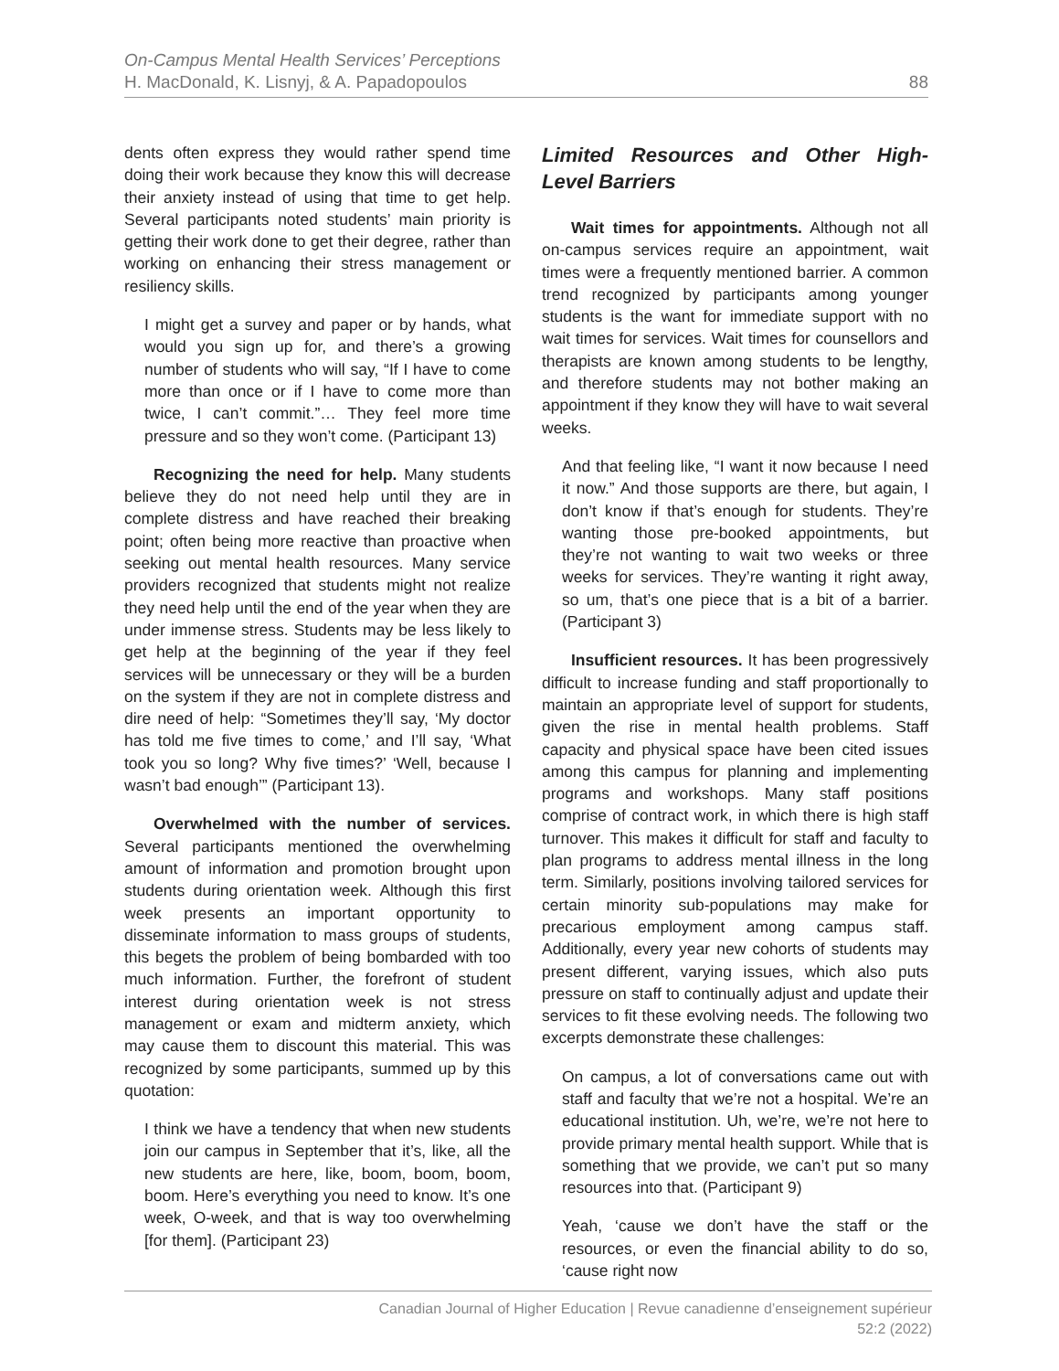On-Campus Mental Health Services’ Perceptions
H. MacDonald, K. Lisnyj, & A. Papadopoulos
88
dents often express they would rather spend time doing their work because they know this will decrease their anxiety instead of using that time to get help. Several participants noted students’ main priority is getting their work done to get their degree, rather than working on enhancing their stress management or resiliency skills.
I might get a survey and paper or by hands, what would you sign up for, and there’s a growing number of students who will say, “If I have to come more than once or if I have to come more than twice, I can’t commit.”… They feel more time pressure and so they won’t come. (Participant 13)
Recognizing the need for help. Many students believe they do not need help until they are in complete distress and have reached their breaking point; often being more reactive than proactive when seeking out mental health resources. Many service providers recognized that students might not realize they need help until the end of the year when they are under immense stress. Students may be less likely to get help at the beginning of the year if they feel services will be unnecessary or they will be a burden on the system if they are not in complete distress and dire need of help: “Sometimes they’ll say, ‘My doctor has told me five times to come,’ and I’ll say, ‘What took you so long? Why five times?’ ‘Well, because I wasn’t bad enough’” (Participant 13).
Overwhelmed with the number of services. Several participants mentioned the overwhelming amount of information and promotion brought upon students during orientation week. Although this first week presents an important opportunity to disseminate information to mass groups of students, this begets the problem of being bombarded with too much information. Further, the forefront of student interest during orientation week is not stress management or exam and midterm anxiety, which may cause them to discount this material. This was recognized by some participants, summed up by this quotation:
I think we have a tendency that when new students join our campus in September that it’s, like, all the new students are here, like, boom, boom, boom, boom. Here’s everything you need to know. It’s one week, O-week, and that is way too overwhelming [for them]. (Participant 23)
Limited Resources and Other High-Level Barriers
Wait times for appointments. Although not all on-campus services require an appointment, wait times were a frequently mentioned barrier. A common trend recognized by participants among younger students is the want for immediate support with no wait times for services. Wait times for counsellors and therapists are known among students to be lengthy, and therefore students may not bother making an appointment if they know they will have to wait several weeks.
And that feeling like, “I want it now because I need it now.” And those supports are there, but again, I don’t know if that’s enough for students. They’re wanting those pre-booked appointments, but they’re not wanting to wait two weeks or three weeks for services. They’re wanting it right away, so um, that’s one piece that is a bit of a barrier. (Participant 3)
Insufficient resources. It has been progressively difficult to increase funding and staff proportionally to maintain an appropriate level of support for students, given the rise in mental health problems. Staff capacity and physical space have been cited issues among this campus for planning and implementing programs and workshops. Many staff positions comprise of contract work, in which there is high staff turnover. This makes it difficult for staff and faculty to plan programs to address mental illness in the long term. Similarly, positions involving tailored services for certain minority sub-populations may make for precarious employment among campus staff. Additionally, every year new cohorts of students may present different, varying issues, which also puts pressure on staff to continually adjust and update their services to fit these evolving needs. The following two excerpts demonstrate these challenges:
On campus, a lot of conversations came out with staff and faculty that we’re not a hospital. We’re an educational institution. Uh, we’re, we’re not here to provide primary mental health support. While that is something that we provide, we can’t put so many resources into that. (Participant 9)
Yeah, ‘cause we don’t have the staff or the resources, or even the financial ability to do so, ‘cause right now
Canadian Journal of Higher Education | Revue canadienne d’enseignement supérieur
52:2 (2022)